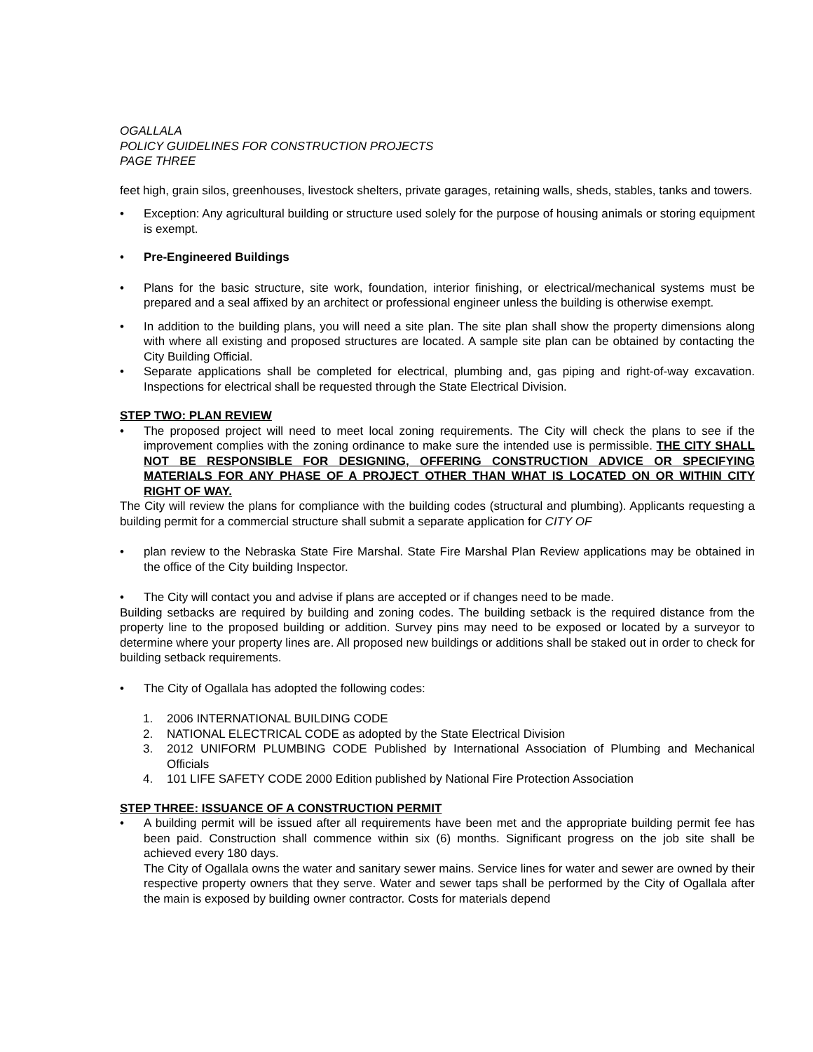OGALLALA
POLICY GUIDELINES FOR CONSTRUCTION PROJECTS
PAGE THREE
feet high, grain silos, greenhouses, livestock shelters, private garages, retaining walls, sheds, stables, tanks and towers.
Exception: Any agricultural building or structure used solely for the purpose of housing animals or storing equipment is exempt.
Pre-Engineered Buildings
Plans for the basic structure, site work, foundation, interior finishing, or electrical/mechanical systems must be prepared and a seal affixed by an architect or professional engineer unless the building is otherwise exempt.
In addition to the building plans, you will need a site plan. The site plan shall show the property dimensions along with where all existing and proposed structures are located. A sample site plan can be obtained by contacting the City Building Official.
Separate applications shall be completed for electrical, plumbing and, gas piping and right-of-way excavation. Inspections for electrical shall be requested through the State Electrical Division.
STEP TWO: PLAN REVIEW
The proposed project will need to meet local zoning requirements. The City will check the plans to see if the improvement complies with the zoning ordinance to make sure the intended use is permissible. THE CITY SHALL NOT BE RESPONSIBLE FOR DESIGNING, OFFERING CONSTRUCTION ADVICE OR SPECIFYING MATERIALS FOR ANY PHASE OF A PROJECT OTHER THAN WHAT IS LOCATED ON OR WITHIN CITY RIGHT OF WAY.
The City will review the plans for compliance with the building codes (structural and plumbing). Applicants requesting a building permit for a commercial structure shall submit a separate application for CITY OF
plan review to the Nebraska State Fire Marshal. State Fire Marshal Plan Review applications may be obtained in the office of the City building Inspector.
The City will contact you and advise if plans are accepted or if changes need to be made.
Building setbacks are required by building and zoning codes. The building setback is the required distance from the property line to the proposed building or addition. Survey pins may need to be exposed or located by a surveyor to determine where your property lines are. All proposed new buildings or additions shall be staked out in order to check for building setback requirements.
The City of Ogallala has adopted the following codes:
1. 2006 INTERNATIONAL BUILDING CODE
2. NATIONAL ELECTRICAL CODE as adopted by the State Electrical Division
3. 2012 UNIFORM PLUMBING CODE Published by International Association of Plumbing and Mechanical Officials
4. 101 LIFE SAFETY CODE 2000 Edition published by National Fire Protection Association
STEP THREE: ISSUANCE OF A CONSTRUCTION PERMIT
A building permit will be issued after all requirements have been met and the appropriate building permit fee has been paid. Construction shall commence within six (6) months. Significant progress on the job site shall be achieved every 180 days.
The City of Ogallala owns the water and sanitary sewer mains. Service lines for water and sewer are owned by their respective property owners that they serve. Water and sewer taps shall be performed by the City of Ogallala after the main is exposed by building owner contractor. Costs for materials depend